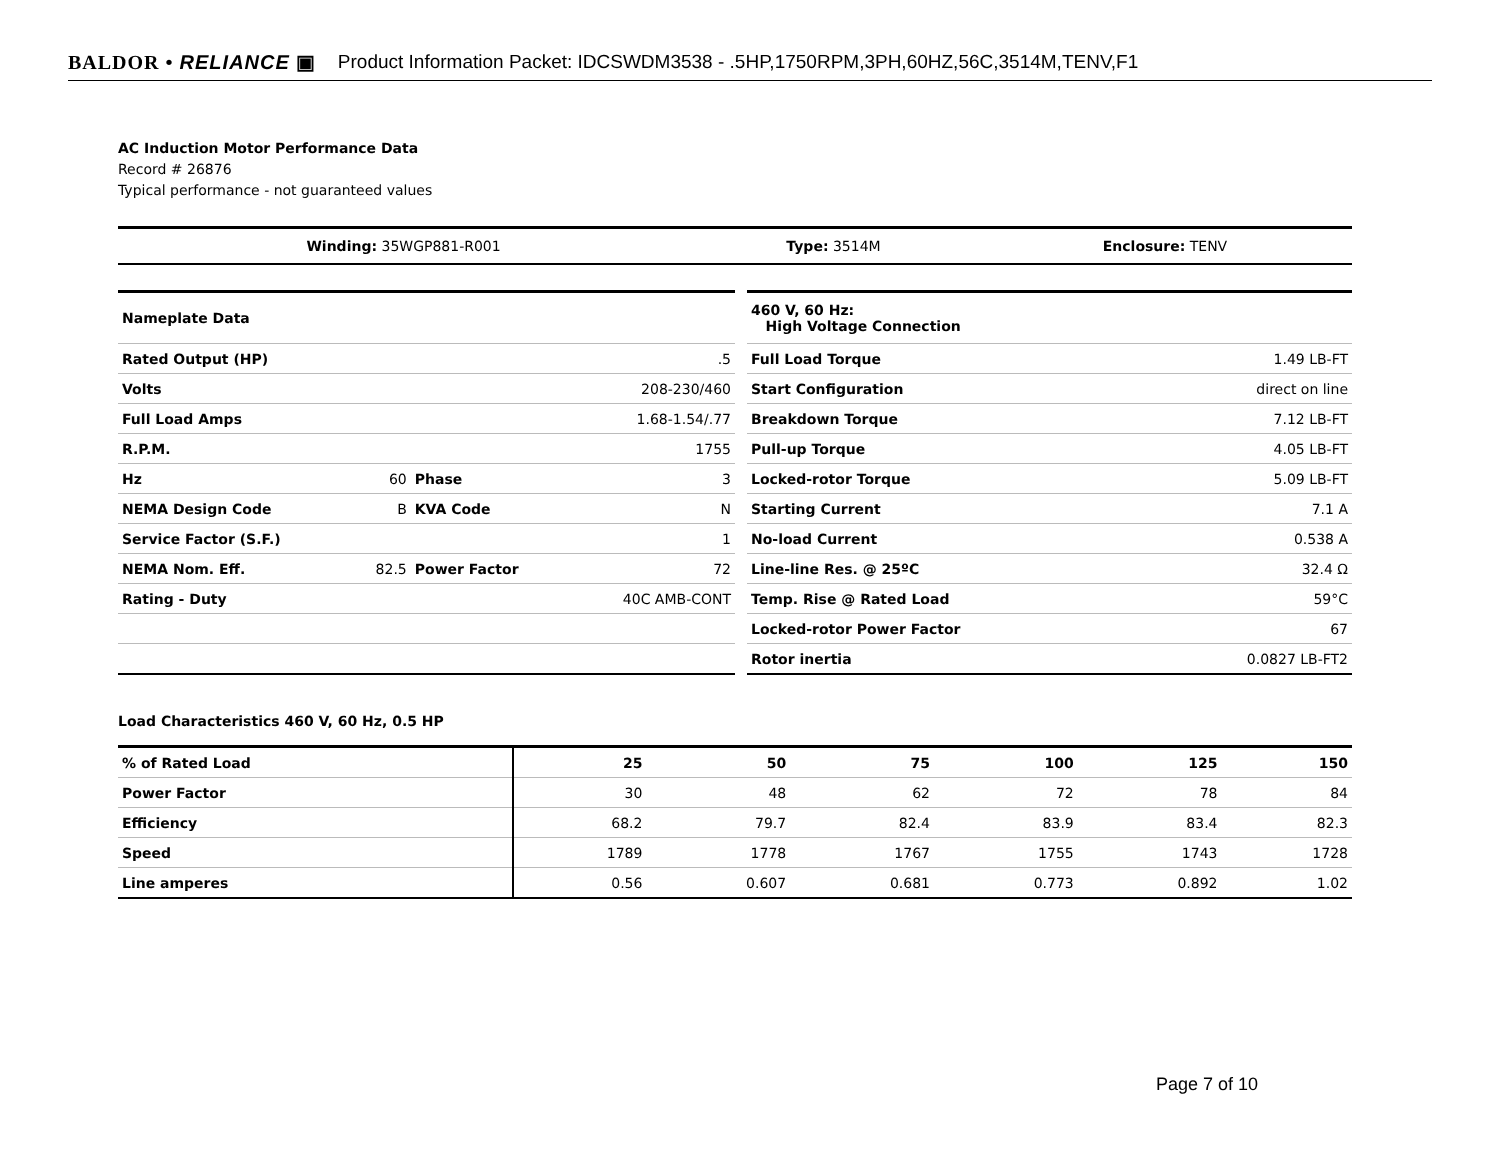BALDOR • RELIANCE ▣ Product Information Packet: IDCSWDM3538 - .5HP,1750RPM,3PH,60HZ,56C,3514M,TENV,F1
AC Induction Motor Performance Data
Record # 26876
Typical performance - not guaranteed values
| Winding: 35WGP881-R001 | Type: 3514M | Enclosure: TENV |
| Nameplate Data | | | |
| Rated Output (HP) | | | .5 |
| Volts | | | 208-230/460 |
| Full Load Amps | | | 1.68-1.54/.77 |
| R.P.M. | | | 1755 |
| Hz | 60 | Phase | 3 |
| NEMA Design Code | B | KVA Code | N |
| Service Factor (S.F.) | | | 1 |
| NEMA Nom. Eff. | 82.5 | Power Factor | 72 |
| Rating - Duty | | | 40C AMB-CONT |
| 460 V, 60 Hz: High Voltage Connection | |
| Full Load Torque | 1.49 LB-FT |
| Start Configuration | direct on line |
| Breakdown Torque | 7.12 LB-FT |
| Pull-up Torque | 4.05 LB-FT |
| Locked-rotor Torque | 5.09 LB-FT |
| Starting Current | 7.1 A |
| No-load Current | 0.538 A |
| Line-line Res. @ 25ºC | 32.4 Ω |
| Temp. Rise @ Rated Load | 59°C |
| Locked-rotor Power Factor | 67 |
| Rotor inertia | 0.0827 LB-FT2 |
Load Characteristics 460 V, 60 Hz, 0.5 HP
| % of Rated Load | 25 | 50 | 75 | 100 | 125 | 150 |
| --- | --- | --- | --- | --- | --- | --- |
| Power Factor | 30 | 48 | 62 | 72 | 78 | 84 |
| Efficiency | 68.2 | 79.7 | 82.4 | 83.9 | 83.4 | 82.3 |
| Speed | 1789 | 1778 | 1767 | 1755 | 1743 | 1728 |
| Line amperes | 0.56 | 0.607 | 0.681 | 0.773 | 0.892 | 1.02 |
Page 7 of 10